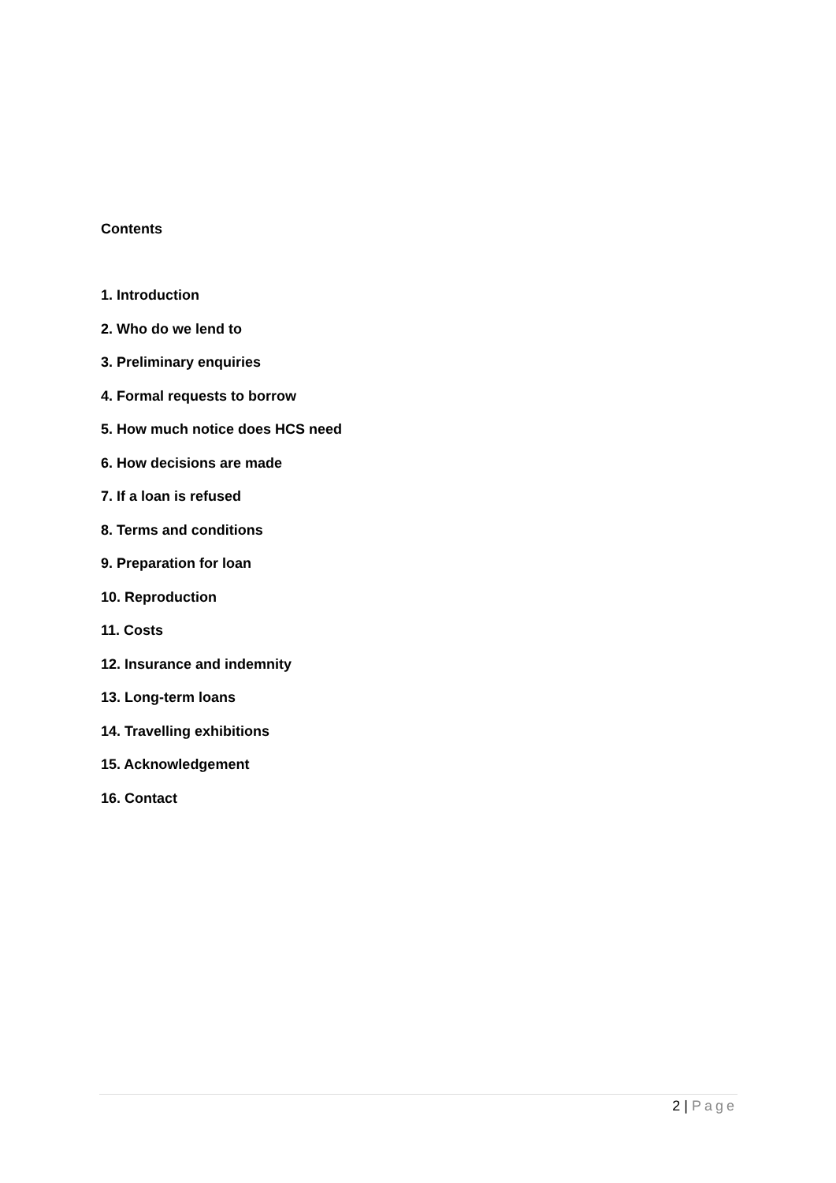Contents
1. Introduction
2. Who do we lend to
3. Preliminary enquiries
4. Formal requests to borrow
5. How much notice does HCS need
6. How decisions are made
7. If a loan is refused
8. Terms and conditions
9. Preparation for loan
10. Reproduction
11. Costs
12. Insurance and indemnity
13. Long-term loans
14. Travelling exhibitions
15. Acknowledgement
16. Contact
2 | Page